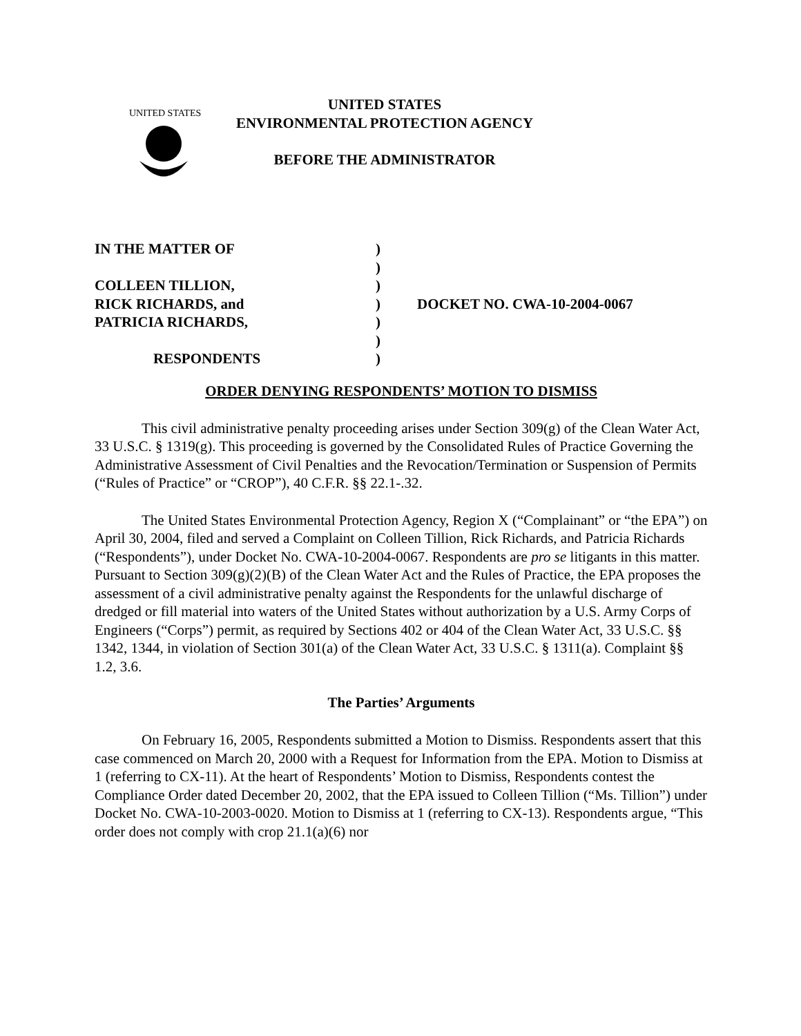UNITED STATES
UNITED STATES
ENVIRONMENTAL PROTECTION AGENCY
BEFORE THE ADMINISTRATOR
| IN THE MATTER OF | ) | |
| | ) | |
| COLLEEN TILLION, | ) | |
| RICK RICHARDS, and | ) | DOCKET NO. CWA-10-2004-0067 |
| PATRICIA RICHARDS, | ) | |
| | ) | |
| RESPONDENTS | ) | |
ORDER DENYING RESPONDENTS’ MOTION TO DISMISS
This civil administrative penalty proceeding arises under Section 309(g) of the Clean Water Act, 33 U.S.C. § 1319(g). This proceeding is governed by the Consolidated Rules of Practice Governing the Administrative Assessment of Civil Penalties and the Revocation/Termination or Suspension of Permits (“Rules of Practice” or “CROP”), 40 C.F.R. §§ 22.1-.32.
The United States Environmental Protection Agency, Region X (“Complainant” or “the EPA”) on April 30, 2004, filed and served a Complaint on Colleen Tillion, Rick Richards, and Patricia Richards (“Respondents”), under Docket No. CWA-10-2004-0067. Respondents are pro se litigants in this matter. Pursuant to Section 309(g)(2)(B) of the Clean Water Act and the Rules of Practice, the EPA proposes the assessment of a civil administrative penalty against the Respondents for the unlawful discharge of dredged or fill material into waters of the United States without authorization by a U.S. Army Corps of Engineers (“Corps”) permit, as required by Sections 402 or 404 of the Clean Water Act, 33 U.S.C. §§ 1342, 1344, in violation of Section 301(a) of the Clean Water Act, 33 U.S.C. § 1311(a). Complaint §§ 1.2, 3.6.
The Parties’ Arguments
On February 16, 2005, Respondents submitted a Motion to Dismiss. Respondents assert that this case commenced on March 20, 2000 with a Request for Information from the EPA. Motion to Dismiss at 1 (referring to CX-11). At the heart of Respondents’ Motion to Dismiss, Respondents contest the Compliance Order dated December 20, 2002, that the EPA issued to Colleen Tillion (“Ms. Tillion”) under Docket No. CWA-10-2003-0020. Motion to Dismiss at 1 (referring to CX-13). Respondents argue, “This order does not comply with crop 21.1(a)(6) nor